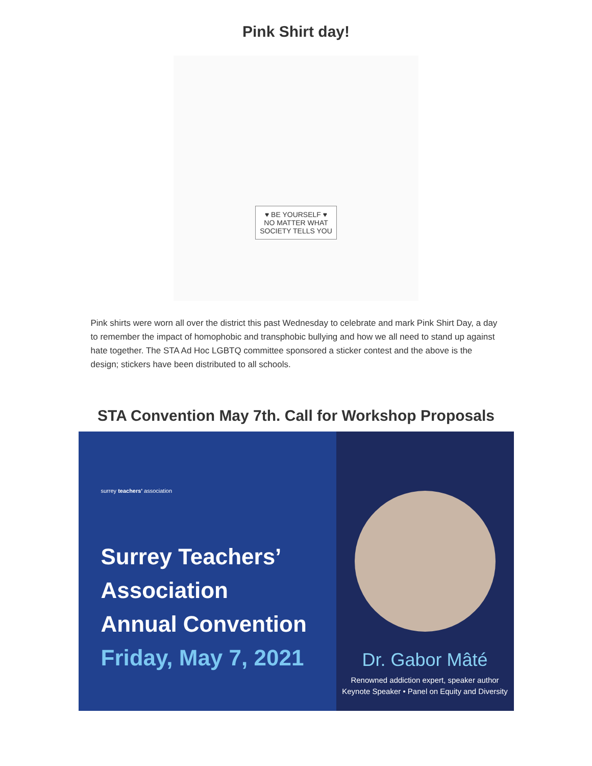Pink Shirt day!
♥ BE YOURSELF ♥
NO MATTER WHAT
SOCIETY TELLS YOU
Pink shirts were worn all over the district this past Wednesday to celebrate and mark Pink Shirt Day, a day to remember the impact of homophobic and transphobic bullying and how we all need to stand up against hate together. The STA Ad Hoc LGBTQ committee sponsored a sticker contest and the above is the design; stickers have been distributed to all schools.
STA Convention May 7th. Call for Workshop Proposals
surrey teachers' association
Surrey Teachers’
Association
Annual Convention
Friday, May 7, 2021
Dr. Gabor Mâté
Renowned addiction expert, speaker author
Keynote Speaker • Panel on Equity and Diversity